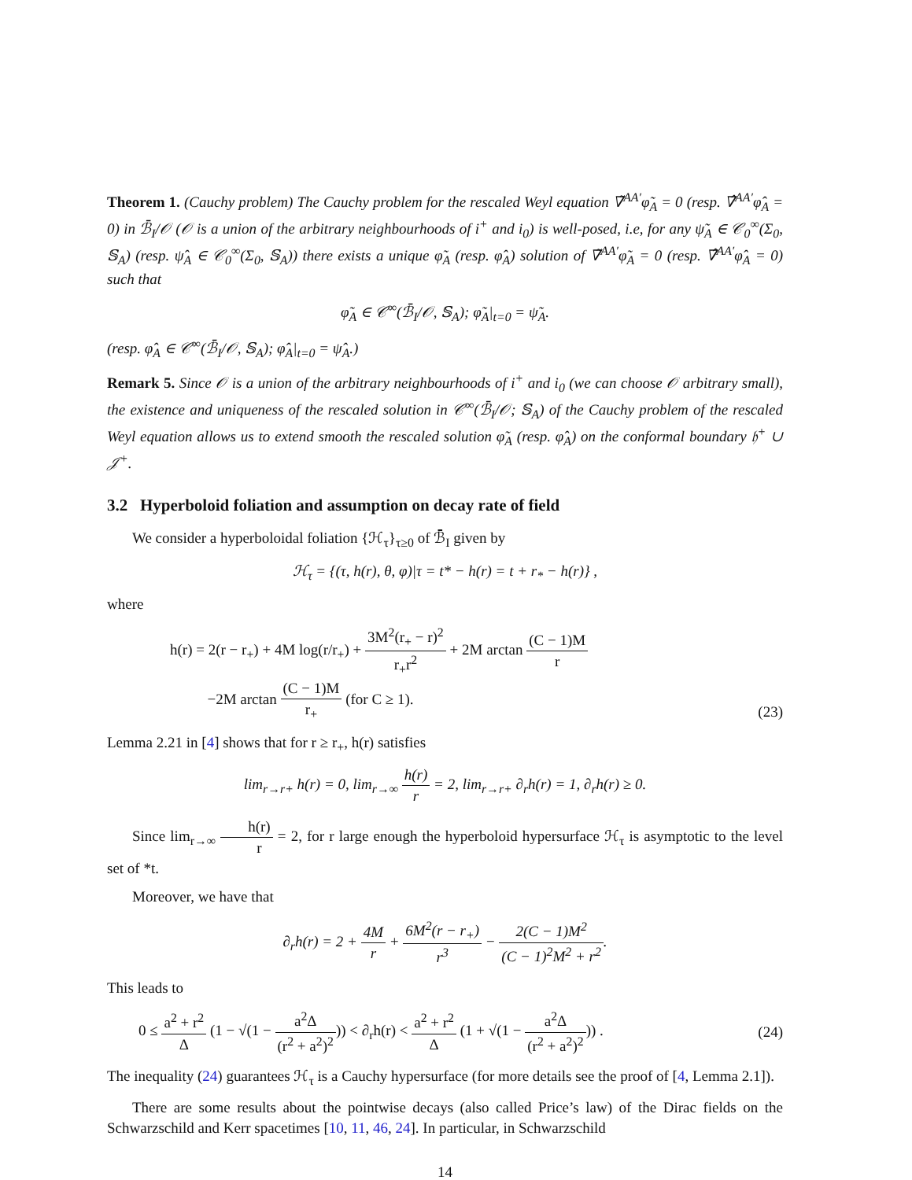Theorem 1. (Cauchy problem) The Cauchy problem for the rescaled Weyl equation ∇̃<sup>AA′</sup>φ̃<sub>A</sub> = 0 (resp. ∇̂<sup>AA′</sup>φ̂<sub>A</sub> = 0) in ℬ̄<sub>I</sub>/𝒪 (𝒪 is a union of the arbitrary neighbourhoods of i<sup>+</sup> and i<sub>0</sub>) is well-posed, i.e, for any ψ̃<sub>A</sub> ∈ 𝒞<sub>0</sub><sup>∞</sup>(Σ<sub>0</sub>, 𝕊<sub>A</sub>) (resp. ψ̂<sub>A</sub> ∈ 𝒞<sub>0</sub><sup>∞</sup>(Σ<sub>0</sub>, 𝕊<sub>A</sub>)) there exists a unique φ̃<sub>A</sub> (resp. φ̂<sub>A</sub>) solution of ∇̃<sup>AA′</sup>φ̃<sub>A</sub> = 0 (resp. ∇̂<sup>AA′</sup>φ̂<sub>A</sub> = 0) such that
φ̃<sub>A</sub> ∈ 𝒞<sup>∞</sup>(ℬ̄<sub>I</sub>/𝒪, 𝕊<sub>A</sub>); φ̃<sub>A</sub>|<sub>t=0</sub> = ψ̃<sub>A</sub>.
(resp. φ̂<sub>A</sub> ∈ 𝒞<sup>∞</sup>(ℬ̄<sub>I</sub>/𝒪, 𝕊<sub>A</sub>); φ̂<sub>A</sub>|<sub>t=0</sub> = ψ̂<sub>A</sub>.)
Remark 5. Since 𝒪 is a union of the arbitrary neighbourhoods of i<sup>+</sup> and i<sub>0</sub> (we can choose 𝒪 arbitrary small), the existence and uniqueness of the rescaled solution in 𝒞<sup>∞</sup>(ℬ̄<sub>I</sub>/𝒪; 𝕊<sub>A</sub>) of the Cauchy problem of the rescaled Weyl equation allows us to extend smooth the rescaled solution φ̃<sub>A</sub> (resp. φ̂<sub>A</sub>) on the conformal boundary 𝔥<sup>+</sup> ∪ 𝒥<sup>+</sup>.
3.2 Hyperboloid foliation and assumption on decay rate of field
We consider a hyperboloidal foliation {ℋ<sub>τ</sub>}<sub>τ≥0</sub> of ℬ̄<sub>I</sub> given by
ℋ<sub>τ</sub> = {(τ, h(r), θ, φ)|τ = t* − h(r) = t + r<sub>*</sub> − h(r)} ,
where
h(r) = 2(r − r<sub>+</sub>) + 4M log(r/r<sub>+</sub>) + 3M<sup>2</sup>(r<sub>+</sub> − r)<sup>2</sup> r<sub>+</sub>r<sup>2</sup> + 2M arctan (C − 1)M r
−2M arctan (C − 1)M r<sub>+</sub> (for C ≥ 1).
(23)
Lemma 2.21 in [4] shows that for r ≥ r<sub>+</sub>, h(r) satisfies
lim<sub>r→r+</sub> h(r) = 0, lim<sub>r→∞</sub> h(r) r = 2, lim<sub>r→r+</sub> ∂<sub>r</sub>h(r) = 1, ∂<sub>r</sub>h(r) ≥ 0.
Since lim<sub>r→∞</sub> h(r) r = 2, for r large enough the hyperboloid hypersurface ℋ<sub>τ</sub> is asymptotic to the level set of *t.
Moreover, we have that
∂<sub>r</sub>h(r) = 2 + 4M r + 6M<sup>2</sup>(r − r<sub>+</sub>) r<sup>3</sup> − 2(C − 1)M<sup>2</sup> (C − 1)<sup>2</sup>M<sup>2</sup> + r<sup>2</sup>.
This leads to
0 ≤ a<sup>2</sup> + r<sup>2</sup> Δ (1 − √(1 − a<sup>2</sup>Δ (r<sup>2</sup> + a<sup>2</sup>)<sup>2</sup>)) < ∂<sub>r</sub>h(r) < a<sup>2</sup> + r<sup>2</sup> Δ (1 + √(1 − a<sup>2</sup>Δ (r<sup>2</sup> + a<sup>2</sup>)<sup>2</sup>)) .
(24)
The inequality (24) guarantees ℋ<sub>τ</sub> is a Cauchy hypersurface (for more details see the proof of [4, Lemma 2.1]).
There are some results about the pointwise decays (also called Price’s law) of the Dirac fields on the Schwarzschild and Kerr spacetimes [10, 11, 46, 24]. In particular, in Schwarzschild
14